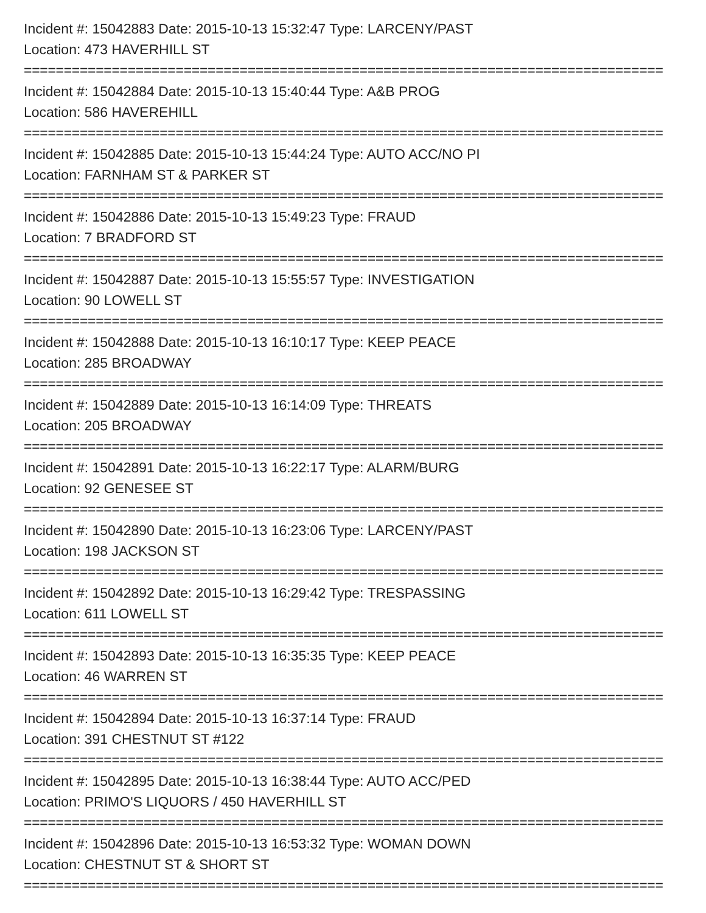Incident #: 15042883 Date: 2015-10-13 15:32:47 Type: LARCENY/PAST
Location: 473 HAVERHILL ST
================================================================================
Incident #: 15042884 Date: 2015-10-13 15:40:44 Type: A&B PROG
Location: 586 HAVEREHILL
================================================================================
Incident #: 15042885 Date: 2015-10-13 15:44:24 Type: AUTO ACC/NO PI
Location: FARNHAM ST & PARKER ST
================================================================================
Incident #: 15042886 Date: 2015-10-13 15:49:23 Type: FRAUD
Location: 7 BRADFORD ST
================================================================================
Incident #: 15042887 Date: 2015-10-13 15:55:57 Type: INVESTIGATION
Location: 90 LOWELL ST
================================================================================
Incident #: 15042888 Date: 2015-10-13 16:10:17 Type: KEEP PEACE
Location: 285 BROADWAY
================================================================================
Incident #: 15042889 Date: 2015-10-13 16:14:09 Type: THREATS
Location: 205 BROADWAY
================================================================================
Incident #: 15042891 Date: 2015-10-13 16:22:17 Type: ALARM/BURG
Location: 92 GENESEE ST
================================================================================
Incident #: 15042890 Date: 2015-10-13 16:23:06 Type: LARCENY/PAST
Location: 198 JACKSON ST
================================================================================
Incident #: 15042892 Date: 2015-10-13 16:29:42 Type: TRESPASSING
Location: 611 LOWELL ST
================================================================================
Incident #: 15042893 Date: 2015-10-13 16:35:35 Type: KEEP PEACE
Location: 46 WARREN ST
================================================================================
Incident #: 15042894 Date: 2015-10-13 16:37:14 Type: FRAUD
Location: 391 CHESTNUT ST #122
================================================================================
Incident #: 15042895 Date: 2015-10-13 16:38:44 Type: AUTO ACC/PED
Location: PRIMO'S LIQUORS / 450 HAVERHILL ST
================================================================================
Incident #: 15042896 Date: 2015-10-13 16:53:32 Type: WOMAN DOWN
Location: CHESTNUT ST & SHORT ST
================================================================================